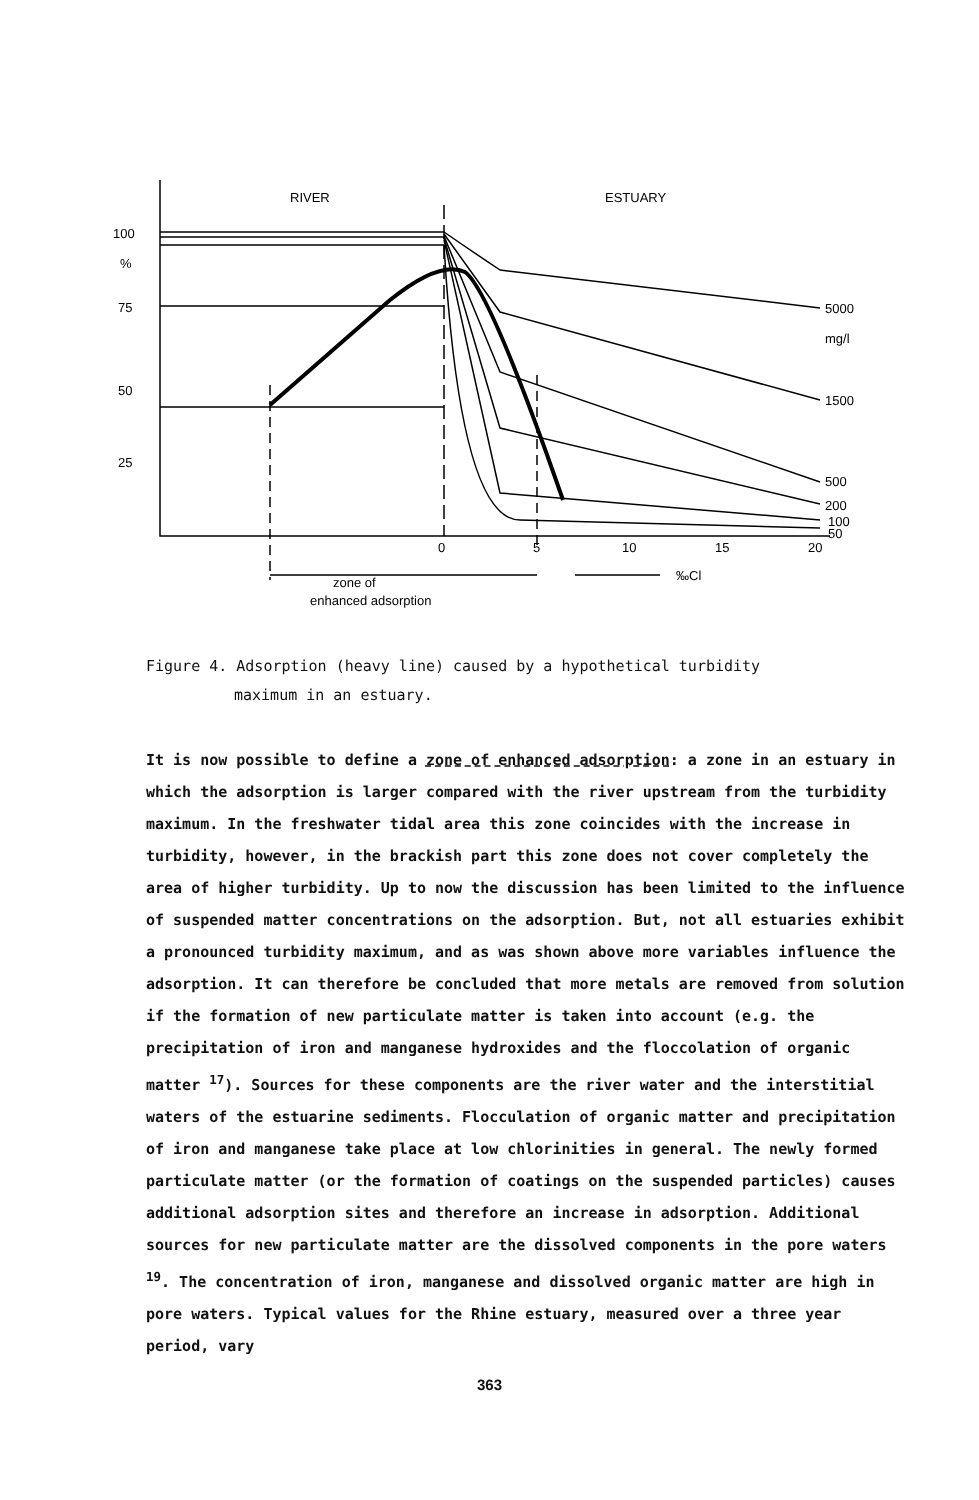RIVER
ESTUARY
100
%
75
50
25
5000
mg/l
1500
500
200
100
50
0
5
10
15
20
zone of
enhanced adsorption
‰Cl
Figure 4. Adsorption (heavy line) caused by a hypothetical turbidity
maximum in an estuary.
It is now possible to define a zone of enhanced adsorption: a zone in an estuary in which the adsorption is larger compared with the river upstream from the turbidity maximum. In the freshwater tidal area this zone coincides with the increase in turbidity, however, in the brackish part this zone does not cover completely the area of higher turbidity. Up to now the discussion has been limited to the influence of suspended matter concentrations on the adsorption. But, not all estuaries exhibit a pronounced turbidity maximum, and as was shown above more variables influence the adsorption. It can therefore be concluded that more metals are removed from solution if the formation of new particulate matter is taken into account (e.g. the precipitation of iron and manganese hydroxides and the floccolation of organic matter <sup>17</sup>). Sources for these components are the river water and the interstitial waters of the estuarine sediments. Flocculation of organic matter and precipitation of iron and manganese take place at low chlorinities in general. The newly formed particulate matter (or the formation of coatings on the suspended particles) causes additional adsorption sites and therefore an increase in adsorption. Additional sources for new particulate matter are the dissolved components in the pore waters <sup>19</sup>. The concentration of iron, manganese and dissolved organic matter are high in pore waters. Typical values for the Rhine estuary, measured over a three year period, vary
363